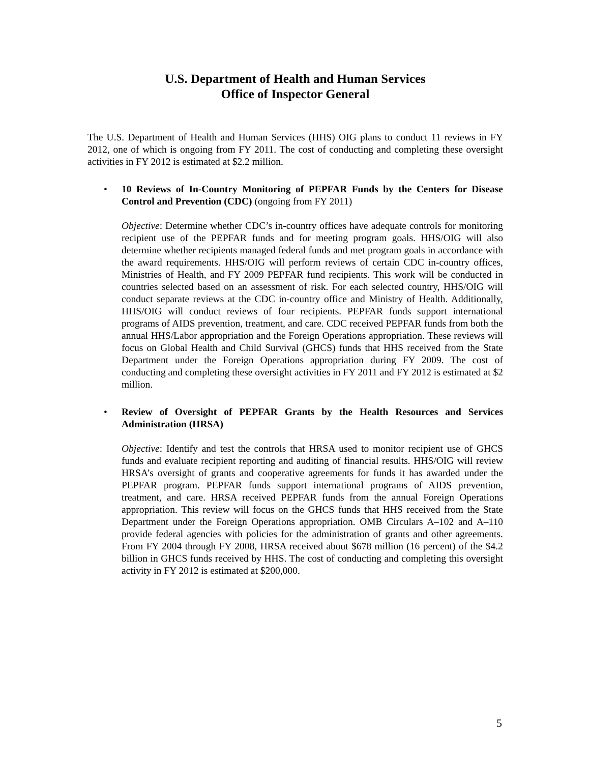U.S. Department of Health and Human Services
Office of Inspector General
The U.S. Department of Health and Human Services (HHS) OIG plans to conduct 11 reviews in FY 2012, one of which is ongoing from FY 2011. The cost of conducting and completing these oversight activities in FY 2012 is estimated at $2.2 million.
•
10 Reviews of In-Country Monitoring of PEPFAR Funds by the Centers for Disease Control and Prevention (CDC) (ongoing from FY 2011)
Objective: Determine whether CDC’s in-country offices have adequate controls for monitoring recipient use of the PEPFAR funds and for meeting program goals. HHS/OIG will also determine whether recipients managed federal funds and met program goals in accordance with the award requirements. HHS/OIG will perform reviews of certain CDC in-country offices, Ministries of Health, and FY 2009 PEPFAR fund recipients. This work will be conducted in countries selected based on an assessment of risk. For each selected country, HHS/OIG will conduct separate reviews at the CDC in-country office and Ministry of Health. Additionally, HHS/OIG will conduct reviews of four recipients. PEPFAR funds support international programs of AIDS prevention, treatment, and care. CDC received PEPFAR funds from both the annual HHS/Labor appropriation and the Foreign Operations appropriation. These reviews will focus on Global Health and Child Survival (GHCS) funds that HHS received from the State Department under the Foreign Operations appropriation during FY 2009. The cost of conducting and completing these oversight activities in FY 2011 and FY 2012 is estimated at $2 million.
•
Review of Oversight of PEPFAR Grants by the Health Resources and Services Administration (HRSA)
Objective: Identify and test the controls that HRSA used to monitor recipient use of GHCS funds and evaluate recipient reporting and auditing of financial results. HHS/OIG will review HRSA’s oversight of grants and cooperative agreements for funds it has awarded under the PEPFAR program. PEPFAR funds support international programs of AIDS prevention, treatment, and care. HRSA received PEPFAR funds from the annual Foreign Operations appropriation. This review will focus on the GHCS funds that HHS received from the State Department under the Foreign Operations appropriation. OMB Circulars A–102 and A–110 provide federal agencies with policies for the administration of grants and other agreements. From FY 2004 through FY 2008, HRSA received about $678 million (16 percent) of the $4.2 billion in GHCS funds received by HHS. The cost of conducting and completing this oversight activity in FY 2012 is estimated at $200,000.
5